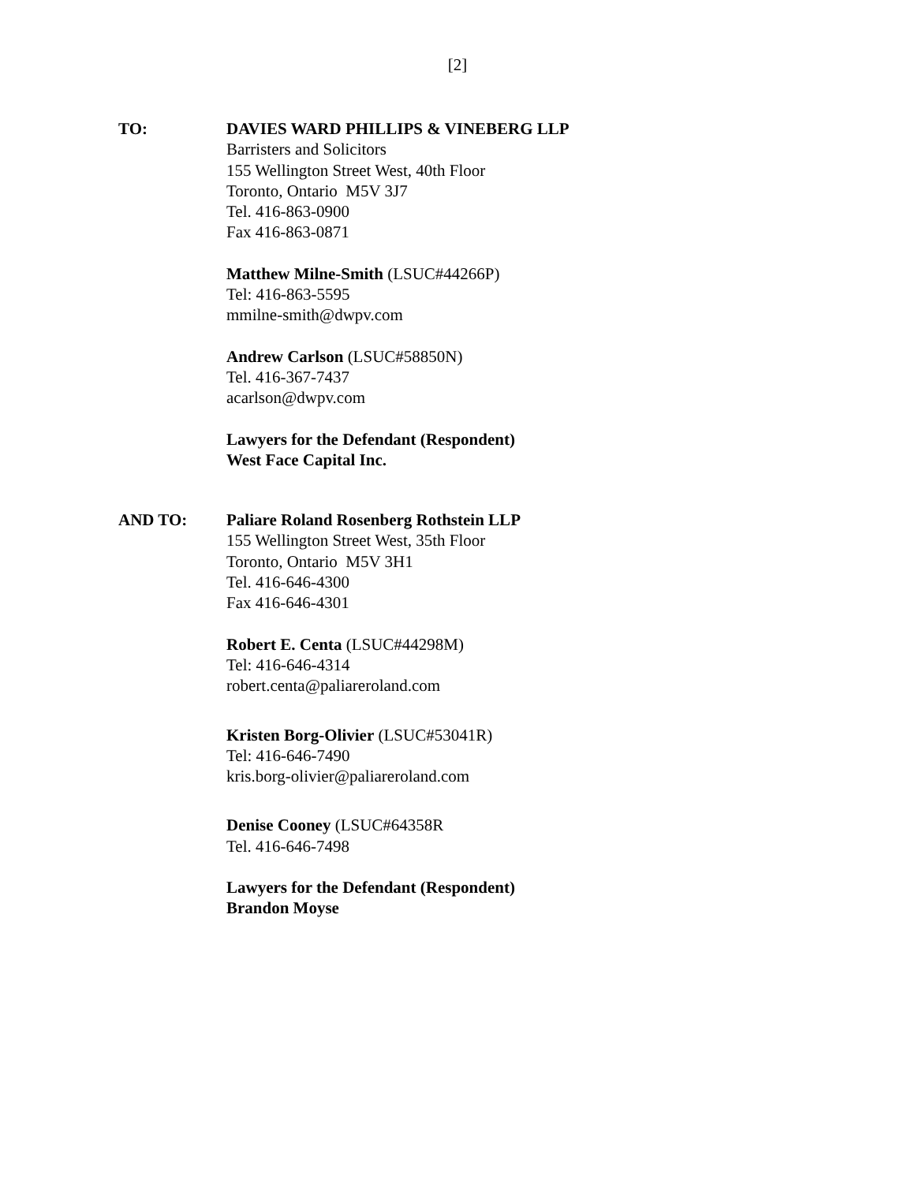[2]
TO: DAVIES WARD PHILLIPS & VINEBERG LLP
Barristers and Solicitors
155 Wellington Street West, 40th Floor
Toronto, Ontario M5V 3J7
Tel. 416-863-0900
Fax 416-863-0871
Matthew Milne-Smith (LSUC#44266P)
Tel: 416-863-5595
mmilne-smith@dwpv.com
Andrew Carlson (LSUC#58850N)
Tel. 416-367-7437
acarlson@dwpv.com
Lawyers for the Defendant (Respondent)
West Face Capital Inc.
AND TO: Paliare Roland Rosenberg Rothstein LLP
155 Wellington Street West, 35th Floor
Toronto, Ontario M5V 3H1
Tel. 416-646-4300
Fax 416-646-4301
Robert E. Centa (LSUC#44298M)
Tel: 416-646-4314
robert.centa@paliareroland.com
Kristen Borg-Olivier (LSUC#53041R)
Tel: 416-646-7490
kris.borg-olivier@paliareroland.com
Denise Cooney (LSUC#64358R
Tel. 416-646-7498
Lawyers for the Defendant (Respondent)
Brandon Moyse